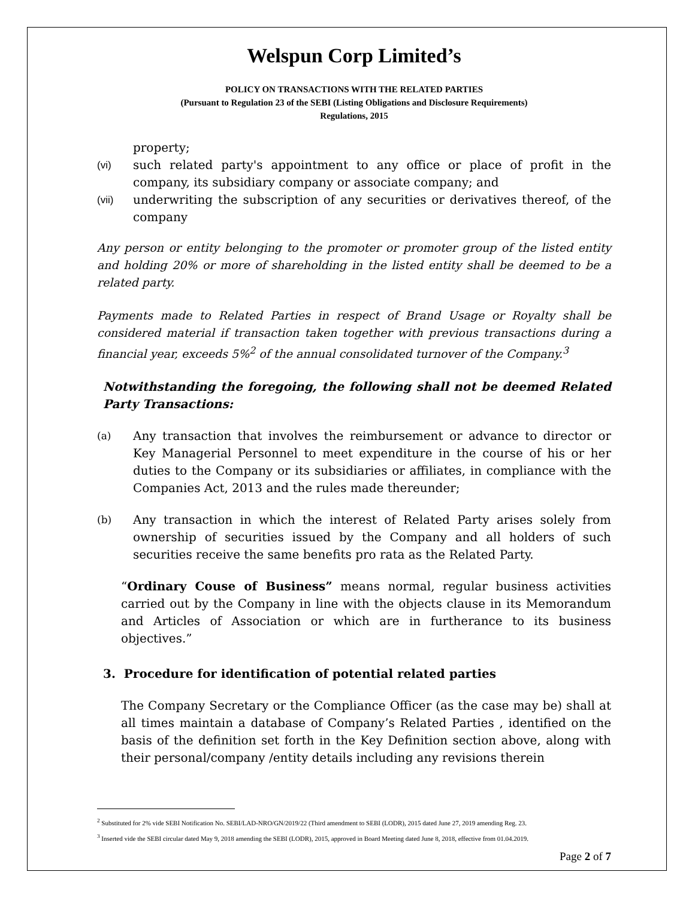Welspun Corp Limited’s
POLICY ON TRANSACTIONS WITH THE RELATED PARTIES
(Pursuant to Regulation 23 of the SEBI (Listing Obligations and Disclosure Requirements)
Regulations, 2015
property;
(vi) such related party's appointment to any office or place of profit in the company, its subsidiary company or associate company; and
(vii) underwriting the subscription of any securities or derivatives thereof, of the company
Any person or entity belonging to the promoter or promoter group of the listed entity and holding 20% or more of shareholding in the listed entity shall be deemed to be a related party.
Payments made to Related Parties in respect of Brand Usage or Royalty shall be considered material if transaction taken together with previous transactions during a financial year, exceeds 5%<sup>2</sup> of the annual consolidated turnover of the Company.<sup>3</sup>
Notwithstanding the foregoing, the following shall not be deemed Related Party Transactions:
(a) Any transaction that involves the reimbursement or advance to director or Key Managerial Personnel to meet expenditure in the course of his or her duties to the Company or its subsidiaries or affiliates, in compliance with the Companies Act, 2013 and the rules made thereunder;
(b) Any transaction in which the interest of Related Party arises solely from ownership of securities issued by the Company and all holders of such securities receive the same benefits pro rata as the Related Party.
“Ordinary Couse of Business” means normal, regular business activities carried out by the Company in line with the objects clause in its Memorandum and Articles of Association or which are in furtherance to its business objectives.”
3. Procedure for identification of potential related parties
The Company Secretary or the Compliance Officer (as the case may be) shall at all times maintain a database of Company’s Related Parties , identified on the basis of the definition set forth in the Key Definition section above, along with their personal/company /entity details including any revisions therein
<sup>2</sup> Substituted for 2% vide SEBI Notification No. SEBI/LAD-NRO/GN/2019/22 (Third amendment to SEBI (LODR), 2015 dated June 27, 2019 amending Reg. 23.
<sup>3</sup> Inserted vide the SEBI circular dated May 9, 2018 amending the SEBI (LODR), 2015, approved in Board Meeting dated June 8, 2018, effective from 01.04.2019.
Page 2 of 7